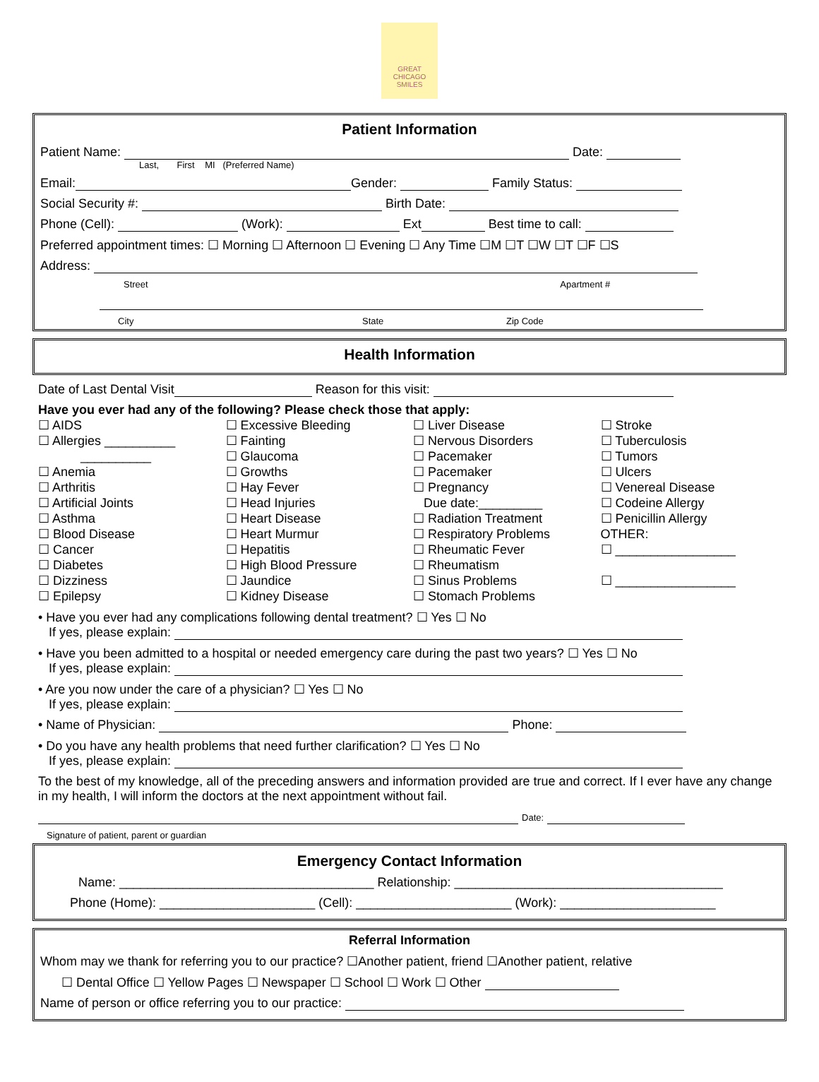GREAT CHICAGO SMILES
Patient Information
Patient Name: Date:
Last, First MI (Preferred Name)
Email: Gender: Family Status:
Social Security #: Birth Date:
Phone (Cell): (Work): Ext Best time to call:
Preferred appointment times: ☐ Morning ☐ Afternoon ☐ Evening ☐ Any Time ☐M ☐T ☐W ☐T ☐F ☐S
Address:
Street Apartment #
City State Zip Code
Health Information
Date of Last Dental Visit Reason for this visit:
Have you ever had any of the following? Please check those that apply:
☐ AIDS
☐ Allergies __________
__________
☐ Anemia
☐ Arthritis
☐ Artificial Joints
☐ Asthma
☐ Blood Disease
☐ Cancer
☐ Diabetes
☐ Dizziness
☐ Epilepsy
☐ Excessive Bleeding
☐ Fainting
☐ Glaucoma
☐ Growths
☐ Hay Fever
☐ Head Injuries
☐ Heart Disease
☐ Heart Murmur
☐ Hepatitis
☐ High Blood Pressure
☐ Jaundice
☐ Kidney Disease
☐ Liver Disease
☐ Nervous Disorders
☐ Pacemaker
☐ Pacemaker
☐ Pregnancy
Due date:_________
☐ Radiation Treatment
☐ Respiratory Problems
☐ Rheumatic Fever
☐ Rheumatism
☐ Sinus Problems
☐ Stomach Problems
☐ Stroke
☐ Tuberculosis
☐ Tumors
☐ Ulcers
☐ Venereal Disease
☐ Codeine Allergy
☐ Penicillin Allergy
OTHER:
☐ _________________
☐ _________________
• Have you ever had any complications following dental treatment? ☐ Yes ☐ No
If yes, please explain:
• Have you been admitted to a hospital or needed emergency care during the past two years? ☐ Yes ☐ No
If yes, please explain:
• Are you now under the care of a physician? ☐ Yes ☐ No
If yes, please explain:
• Name of Physician: Phone:
• Do you have any health problems that need further clarification? ☐ Yes ☐ No
If yes, please explain:
To the best of my knowledge, all of the preceding answers and information provided are true and correct. If I ever have any change in my health, I will inform the doctors at the next appointment without fail.
Date:
Signature of patient, parent or guardian
Emergency Contact Information
Name: ____________________________________ Relationship: ______________________________________
Phone (Home): ______________________ (Cell): ______________________ (Work): ______________________
Referral Information
Whom may we thank for referring you to our practice? ☐Another patient, friend ☐Another patient, relative
☐ Dental Office ☐ Yellow Pages ☐ Newspaper ☐ School ☐ Work ☐ Other
Name of person or office referring you to our practice: